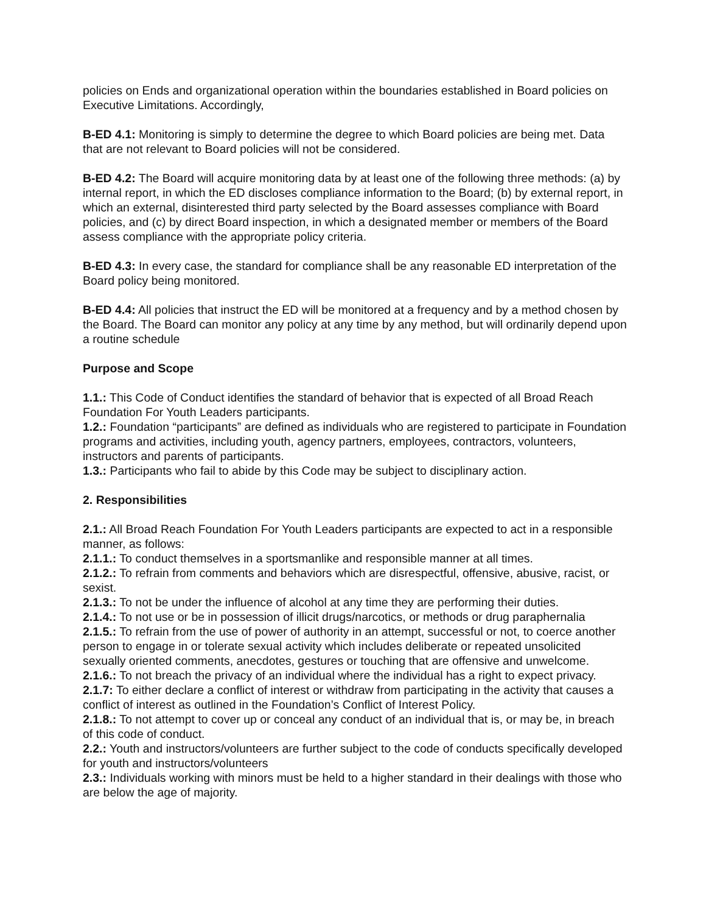policies on Ends and organizational operation within the boundaries established in Board policies on Executive Limitations. Accordingly,
B-ED 4.1: Monitoring is simply to determine the degree to which Board policies are being met. Data that are not relevant to Board policies will not be considered.
B-ED 4.2: The Board will acquire monitoring data by at least one of the following three methods: (a) by internal report, in which the ED discloses compliance information to the Board; (b) by external report, in which an external, disinterested third party selected by the Board assesses compliance with Board policies, and (c) by direct Board inspection, in which a designated member or members of the Board assess compliance with the appropriate policy criteria.
B-ED 4.3: In every case, the standard for compliance shall be any reasonable ED interpretation of the Board policy being monitored.
B-ED 4.4: All policies that instruct the ED will be monitored at a frequency and by a method chosen by the Board. The Board can monitor any policy at any time by any method, but will ordinarily depend upon a routine schedule
Purpose and Scope
1.1.: This Code of Conduct identifies the standard of behavior that is expected of all Broad Reach Foundation For Youth Leaders participants.
1.2.: Foundation “participants” are defined as individuals who are registered to participate in Foundation programs and activities, including youth, agency partners, employees, contractors, volunteers, instructors and parents of participants.
1.3.: Participants who fail to abide by this Code may be subject to disciplinary action.
2. Responsibilities
2.1.: All Broad Reach Foundation For Youth Leaders participants are expected to act in a responsible manner, as follows:
2.1.1.: To conduct themselves in a sportsmanlike and responsible manner at all times.
2.1.2.: To refrain from comments and behaviors which are disrespectful, offensive, abusive, racist, or sexist.
2.1.3.: To not be under the influence of alcohol at any time they are performing their duties.
2.1.4.: To not use or be in possession of illicit drugs/narcotics, or methods or drug paraphernalia
2.1.5.: To refrain from the use of power of authority in an attempt, successful or not, to coerce another person to engage in or tolerate sexual activity which includes deliberate or repeated unsolicited sexually oriented comments, anecdotes, gestures or touching that are offensive and unwelcome.
2.1.6.: To not breach the privacy of an individual where the individual has a right to expect privacy.
2.1.7: To either declare a conflict of interest or withdraw from participating in the activity that causes a conflict of interest as outlined in the Foundation’s Conflict of Interest Policy.
2.1.8.: To not attempt to cover up or conceal any conduct of an individual that is, or may be, in breach of this code of conduct.
2.2.: Youth and instructors/volunteers are further subject to the code of conducts specifically developed for youth and instructors/volunteers
2.3.: Individuals working with minors must be held to a higher standard in their dealings with those who are below the age of majority.